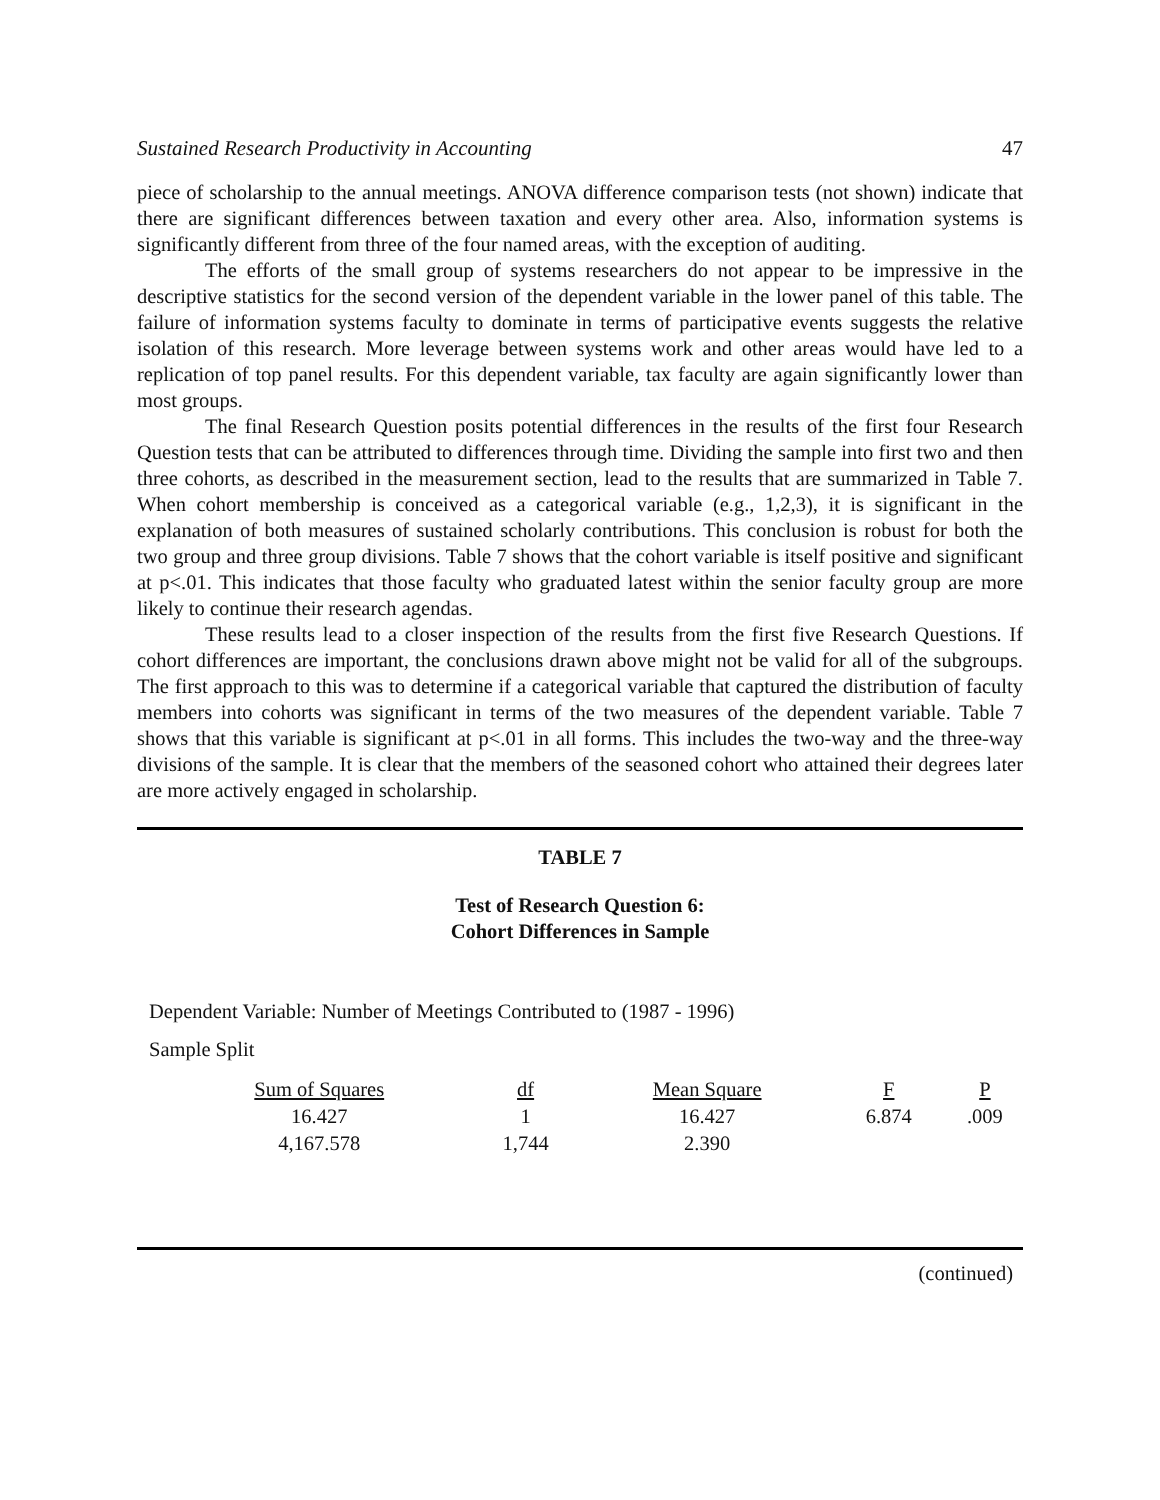Sustained Research Productivity in Accounting 47
piece of scholarship to the annual meetings. ANOVA difference comparison tests (not shown) indicate that there are significant differences between taxation and every other area. Also, information systems is significantly different from three of the four named areas, with the exception of auditing.
The efforts of the small group of systems researchers do not appear to be impressive in the descriptive statistics for the second version of the dependent variable in the lower panel of this table. The failure of information systems faculty to dominate in terms of participative events suggests the relative isolation of this research. More leverage between systems work and other areas would have led to a replication of top panel results. For this dependent variable, tax faculty are again significantly lower than most groups.
The final Research Question posits potential differences in the results of the first four Research Question tests that can be attributed to differences through time. Dividing the sample into first two and then three cohorts, as described in the measurement section, lead to the results that are summarized in Table 7. When cohort membership is conceived as a categorical variable (e.g., 1,2,3), it is significant in the explanation of both measures of sustained scholarly contributions. This conclusion is robust for both the two group and three group divisions. Table 7 shows that the cohort variable is itself positive and significant at p<.01. This indicates that those faculty who graduated latest within the senior faculty group are more likely to continue their research agendas.
These results lead to a closer inspection of the results from the first five Research Questions. If cohort differences are important, the conclusions drawn above might not be valid for all of the subgroups. The first approach to this was to determine if a categorical variable that captured the distribution of faculty members into cohorts was significant in terms of the two measures of the dependent variable. Table 7 shows that this variable is significant at p<.01 in all forms. This includes the two-way and the three-way divisions of the sample. It is clear that the members of the seasoned cohort who attained their degrees later are more actively engaged in scholarship.
TABLE 7
Test of Research Question 6:
Cohort Differences in Sample
Dependent Variable: Number of Meetings Contributed to (1987 - 1996)
Sample Split
| Sum of Squares | df | Mean Square | F | P |
| --- | --- | --- | --- | --- |
| 16.427 | 1 | 16.427 | 6.874 | .009 |
| 4,167.578 | 1,744 | 2.390 | | |
(continued)